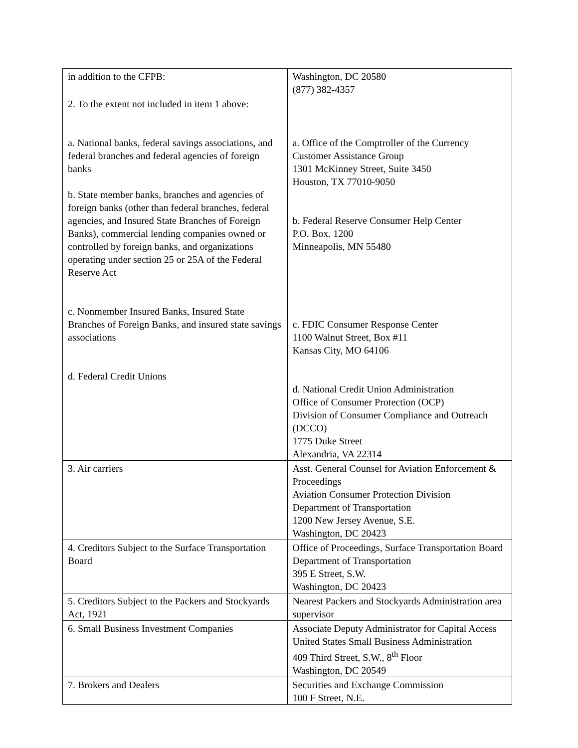| in addition to the CFPB: | Washington, DC 20580 (877) 382-4357 |
| 2. To the extent not included in item 1 above: a. National banks, federal savings associations, and federal branches and federal agencies of foreign banks b. State member banks, branches and agencies of foreign banks (other than federal branches, federal agencies, and Insured State Branches of Foreign Banks), commercial lending companies owned or controlled by foreign banks, and organizations operating under section 25 or 25A of the Federal Reserve Act c. Nonmember Insured Banks, Insured State Branches of Foreign Banks, and insured state savings associations d. Federal Credit Unions | a. Office of the Comptroller of the Currency Customer Assistance Group 1301 McKinney Street, Suite 3450 Houston, TX 77010-9050 b. Federal Reserve Consumer Help Center P.O. Box. 1200 Minneapolis, MN 55480 c. FDIC Consumer Response Center 1100 Walnut Street, Box #11 Kansas City, MO 64106 d. National Credit Union Administration Office of Consumer Protection (OCP) Division of Consumer Compliance and Outreach (DCCO) 1775 Duke Street Alexandria, VA 22314 |
| 3. Air carriers | Asst. General Counsel for Aviation Enforcement & Proceedings Aviation Consumer Protection Division Department of Transportation 1200 New Jersey Avenue, S.E. Washington, DC 20423 |
| 4. Creditors Subject to the Surface Transportation Board | Office of Proceedings, Surface Transportation Board Department of Transportation 395 E Street, S.W. Washington, DC 20423 |
| 5. Creditors Subject to the Packers and Stockyards Act, 1921 | Nearest Packers and Stockyards Administration area supervisor |
| 6. Small Business Investment Companies | Associate Deputy Administrator for Capital Access United States Small Business Administration 409 Third Street, S.W., 8<sup>th</sup> Floor Washington, DC 20549 |
| 7. Brokers and Dealers | Securities and Exchange Commission 100 F Street, N.E. |